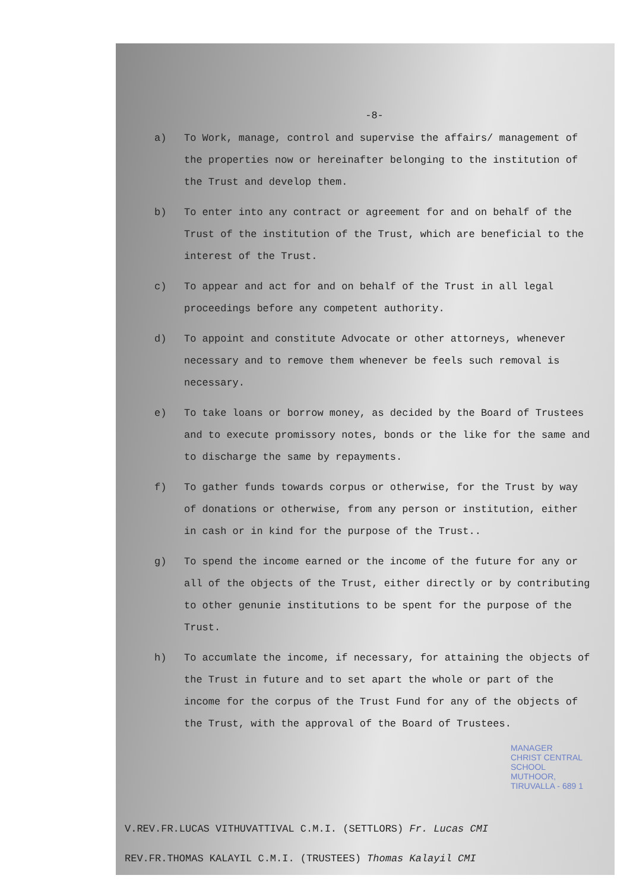-8-
a) To Work, manage, control and supervise the affairs/ management of the properties now or hereinafter belonging to the institution of the Trust and develop them.
b) To enter into any contract or agreement for and on behalf of the Trust of the institution of the Trust, which are beneficial to the interest of the Trust.
c) To appear and act for and on behalf of the Trust in all legal proceedings before any competent authority.
d) To appoint and constitute Advocate or other attorneys, whenever necessary and to remove them whenever be feels such removal is necessary.
e) To take loans or borrow money, as decided by the Board of Trustees and to execute promissory notes, bonds or the like for the same and to discharge the same by repayments.
f) To gather funds towards corpus or otherwise, for the Trust by way of donations or otherwise, from any person or institution, either in cash or in kind for the purpose of the Trust..
g) To spend the income earned or the income of the future for any or all of the objects of the Trust, either directly or by contributing to other genunie institutions to be spent for the purpose of the Trust.
h) To accumlate the income, if necessary, for attaining the objects of the Trust in future and to set apart the whole or part of the income for the corpus of the Trust Fund for any of the objects of the Trust, with the approval of the Board of Trustees.
MANAGER
CHRIST CENTRAL SCHOOL
MUTHOOR, TIRUVALLA - 689 1
V.REV.FR.LUCAS VITHUVATTIVAL C.M.I. (SETTLORS) Fr. Lucas CMI
REV.FR.THOMAS KALAYIL C.M.I. (TRUSTEES) Thomas Kalayil CMI